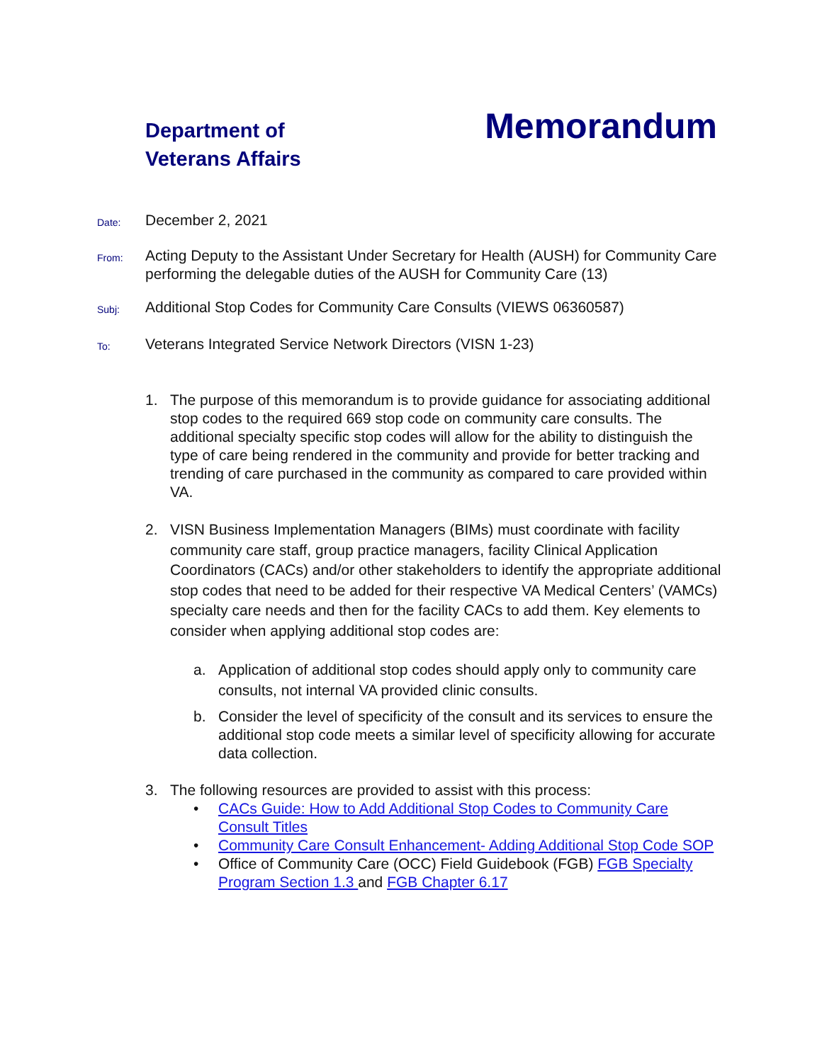Department of
Veterans Affairs
Memorandum
Date:
December 2, 2021
From:
Acting Deputy to the Assistant Under Secretary for Health (AUSH) for Community Care performing the delegable duties of the AUSH for Community Care (13)
Subj:
Additional Stop Codes for Community Care Consults (VIEWS 06360587)
To:
Veterans Integrated Service Network Directors (VISN 1-23)
1. The purpose of this memorandum is to provide guidance for associating additional stop codes to the required 669 stop code on community care consults. The additional specialty specific stop codes will allow for the ability to distinguish the type of care being rendered in the community and provide for better tracking and trending of care purchased in the community as compared to care provided within VA.
2. VISN Business Implementation Managers (BIMs) must coordinate with facility community care staff, group practice managers, facility Clinical Application Coordinators (CACs) and/or other stakeholders to identify the appropriate additional stop codes that need to be added for their respective VA Medical Centers’ (VAMCs) specialty care needs and then for the facility CACs to add them. Key elements to consider when applying additional stop codes are:
a. Application of additional stop codes should apply only to community care consults, not internal VA provided clinic consults.
b. Consider the level of specificity of the consult and its services to ensure the additional stop code meets a similar level of specificity allowing for accurate data collection.
3. The following resources are provided to assist with this process:
• CACs Guide: How to Add Additional Stop Codes to Community Care Consult Titles
• Community Care Consult Enhancement- Adding Additional Stop Code SOP
• Office of Community Care (OCC) Field Guidebook (FGB) FGB Specialty Program Section 1.3 and FGB Chapter 6.17